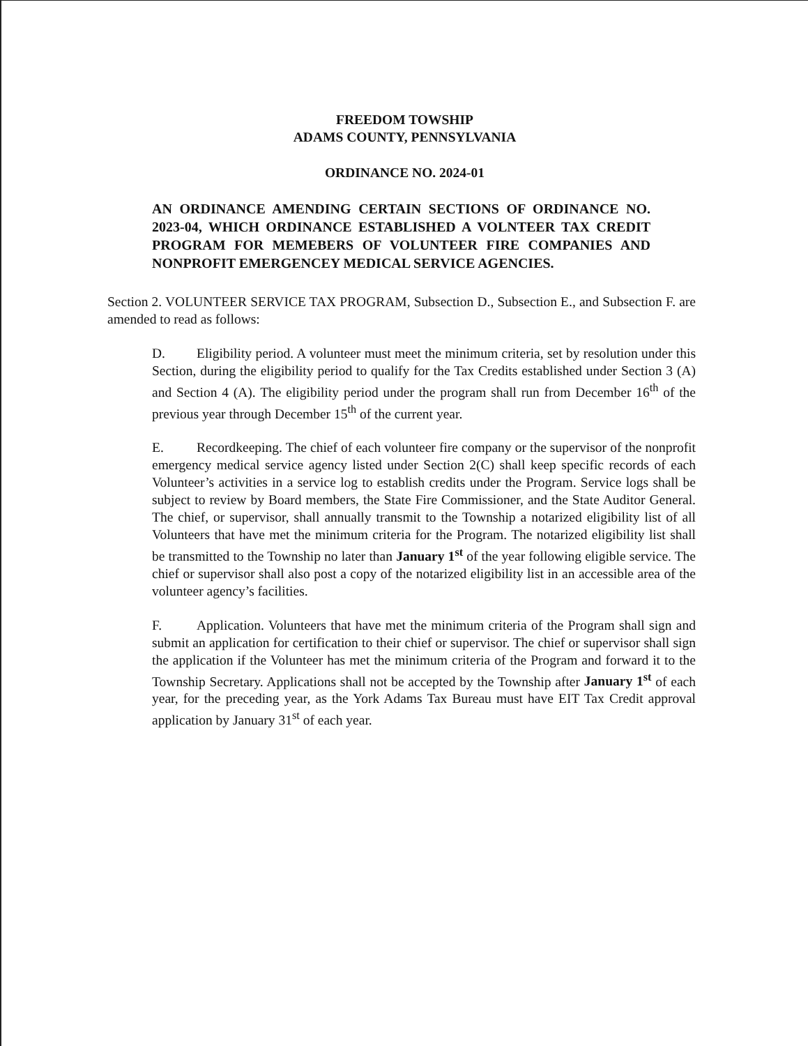FREEDOM TOWSHIP
ADAMS COUNTY, PENNSYLVANIA
ORDINANCE NO. 2024-01
AN ORDINANCE AMENDING CERTAIN SECTIONS OF ORDINANCE NO. 2023-04, WHICH ORDINANCE ESTABLISHED A VOLNTEER TAX CREDIT PROGRAM FOR MEMEBERS OF VOLUNTEER FIRE COMPANIES AND NONPROFIT EMERGENCEY MEDICAL SERVICE AGENCIES.
Section 2. VOLUNTEER SERVICE TAX PROGRAM, Subsection D., Subsection E., and Subsection F. are amended to read as follows:
D. Eligibility period. A volunteer must meet the minimum criteria, set by resolution under this Section, during the eligibility period to qualify for the Tax Credits established under Section 3 (A) and Section 4 (A). The eligibility period under the program shall run from December 16<sup>th</sup> of the previous year through December 15<sup>th</sup> of the current year.
E. Recordkeeping. The chief of each volunteer fire company or the supervisor of the nonprofit emergency medical service agency listed under Section 2(C) shall keep specific records of each Volunteer’s activities in a service log to establish credits under the Program. Service logs shall be subject to review by Board members, the State Fire Commissioner, and the State Auditor General. The chief, or supervisor, shall annually transmit to the Township a notarized eligibility list of all Volunteers that have met the minimum criteria for the Program. The notarized eligibility list shall be transmitted to the Township no later than January 1<sup>st</sup> of the year following eligible service. The chief or supervisor shall also post a copy of the notarized eligibility list in an accessible area of the volunteer agency’s facilities.
F. Application. Volunteers that have met the minimum criteria of the Program shall sign and submit an application for certification to their chief or supervisor. The chief or supervisor shall sign the application if the Volunteer has met the minimum criteria of the Program and forward it to the Township Secretary. Applications shall not be accepted by the Township after January 1<sup>st</sup> of each year, for the preceding year, as the York Adams Tax Bureau must have EIT Tax Credit approval application by January 31<sup>st</sup> of each year.